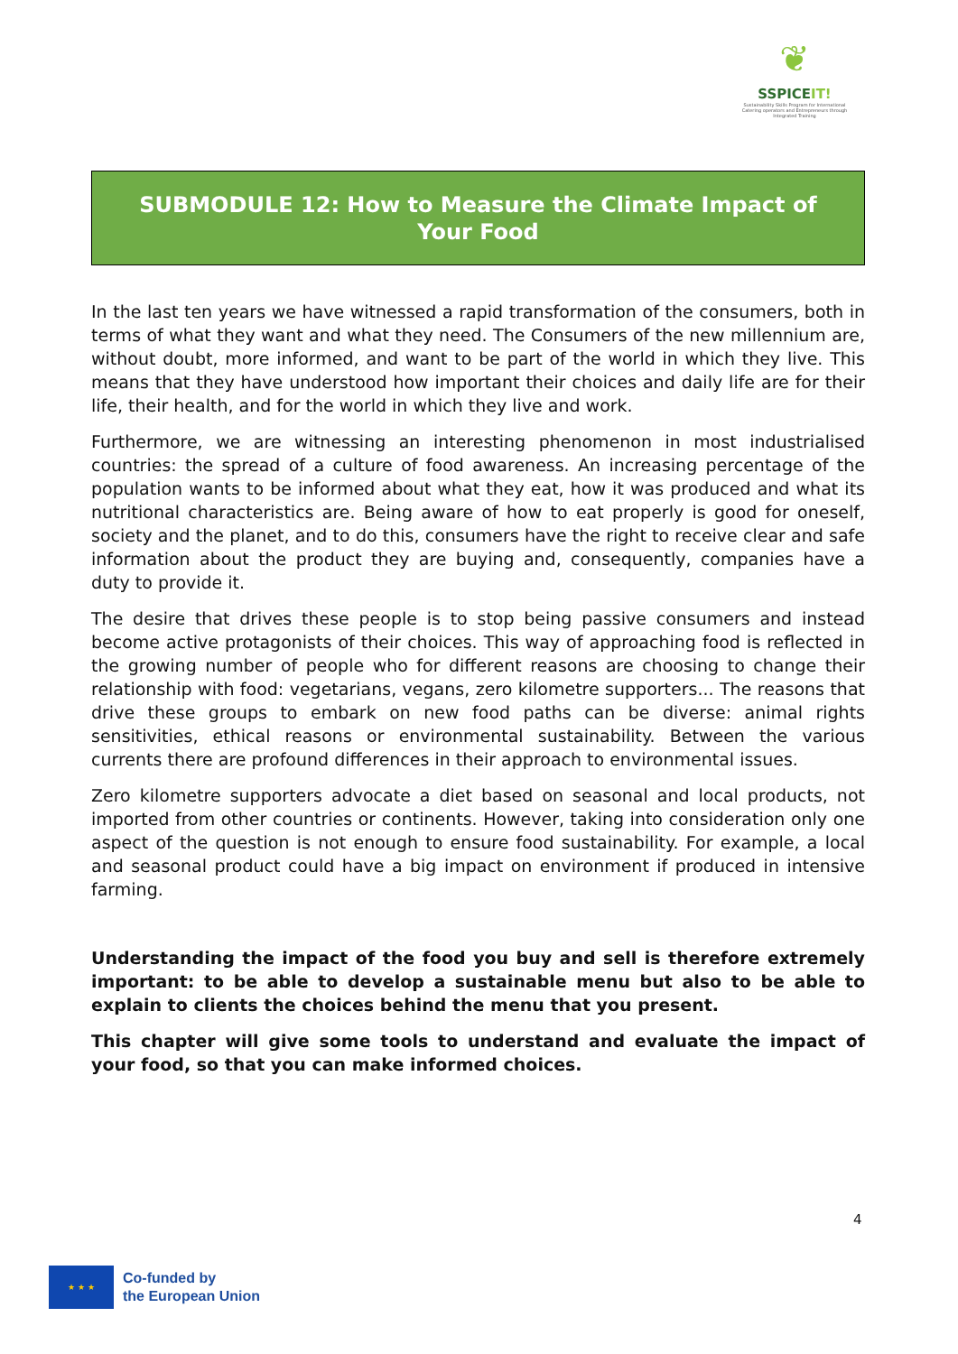❦
SSPICEIT!
Sustainability Skills Program for International Catering operators and Entrepreneurs through Integrated Training
SUBMODULE 12: How to Measure the Climate Impact of
Your Food
In the last ten years we have witnessed a rapid transformation of the consumers, both in terms of what they want and what they need. The Consumers of the new millennium are, without doubt, more informed, and want to be part of the world in which they live. This means that they have understood how important their choices and daily life are for their life, their health, and for the world in which they live and work.
Furthermore, we are witnessing an interesting phenomenon in most industrialised countries: the spread of a culture of food awareness. An increasing percentage of the population wants to be informed about what they eat, how it was produced and what its nutritional characteristics are. Being aware of how to eat properly is good for oneself, society and the planet, and to do this, consumers have the right to receive clear and safe information about the product they are buying and, consequently, companies have a duty to provide it.
The desire that drives these people is to stop being passive consumers and instead become active protagonists of their choices. This way of approaching food is reflected in the growing number of people who for different reasons are choosing to change their relationship with food: vegetarians, vegans, zero kilometre supporters... The reasons that drive these groups to embark on new food paths can be diverse: animal rights sensitivities, ethical reasons or environmental sustainability. Between the various currents there are profound differences in their approach to environmental issues.
Zero kilometre supporters advocate a diet based on seasonal and local products, not imported from other countries or continents. However, taking into consideration only one aspect of the question is not enough to ensure food sustainability. For example, a local and seasonal product could have a big impact on environment if produced in intensive farming.
Understanding the impact of the food you buy and sell is therefore extremely important: to be able to develop a sustainable menu but also to be able to explain to clients the choices behind the menu that you present.
This chapter will give some tools to understand and evaluate the impact of your food, so that you can make informed choices.
4
★ ★ ★
Co-funded by
the European Union